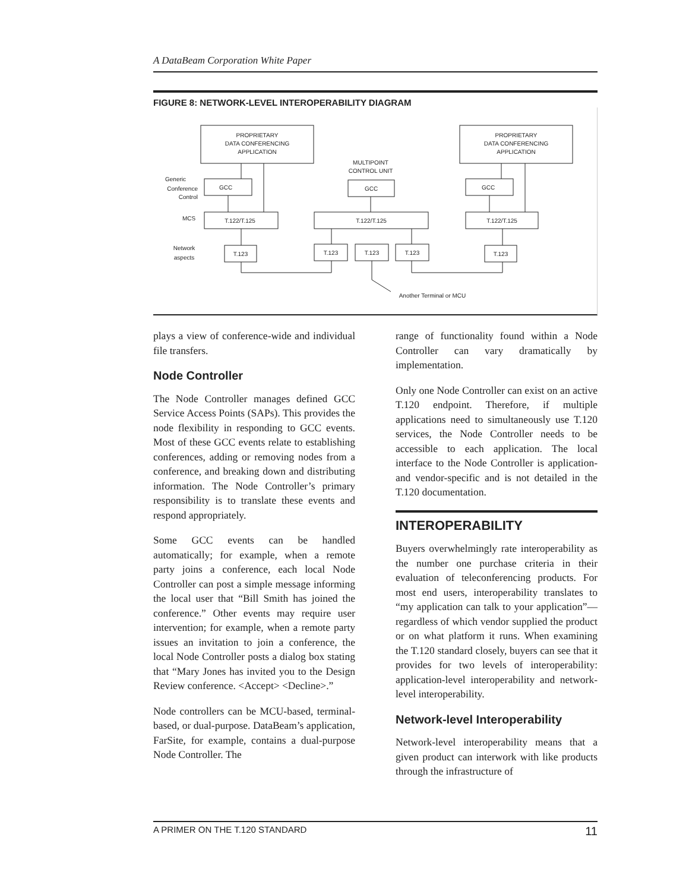A DataBeam Corporation White Paper
FIGURE 8: NETWORK-LEVEL INTEROPERABILITY DIAGRAM
PROPRIETARY
DATA CONFERENCING
APPLICATION
PROPRIETARY
DATA CONFERENCING
APPLICATION
MULTIPOINT
CONTROL UNIT
GCC
GCC
GCC
T.122/T.125
T.122/T.125
T.122/T.125
T.123
T.123
T.123
T.123
T.123
Another Terminal or MCU
Generic
Conference
Control
MCS
Network
aspects
plays a view of conference-wide and individual file transfers.
Node Controller
The Node Controller manages defined GCC Service Access Points (SAPs). This provides the node flexibility in responding to GCC events. Most of these GCC events relate to establishing conferences, adding or removing nodes from a conference, and breaking down and distributing information. The Node Controller’s primary responsibility is to translate these events and respond appropriately.
Some GCC events can be handled automatically; for example, when a remote party joins a conference, each local Node Controller can post a simple message informing the local user that “Bill Smith has joined the conference.” Other events may require user intervention; for example, when a remote party issues an invitation to join a conference, the local Node Controller posts a dialog box stating that “Mary Jones has invited you to the Design Review conference. <Accept> <Decline>.”
Node controllers can be MCU-based, terminal-based, or dual-purpose. DataBeam’s application, FarSite, for example, contains a dual-purpose Node Controller. The
range of functionality found within a Node Controller can vary dramatically by implementation.
Only one Node Controller can exist on an active T.120 endpoint. Therefore, if multiple applications need to simultaneously use T.120 services, the Node Controller needs to be accessible to each application. The local interface to the Node Controller is application- and vendor-specific and is not detailed in the T.120 documentation.
INTEROPERABILITY
Buyers overwhelmingly rate interoperability as the number one purchase criteria in their evaluation of teleconferencing products. For most end users, interoperability translates to “my application can talk to your application”—regardless of which vendor supplied the product or on what platform it runs. When examining the T.120 standard closely, buyers can see that it provides for two levels of interoperability: application-level interoperability and network-level interoperability.
Network-level Interoperability
Network-level interoperability means that a given product can interwork with like products through the infrastructure of
A PRIMER ON THE T.120 STANDARD 11